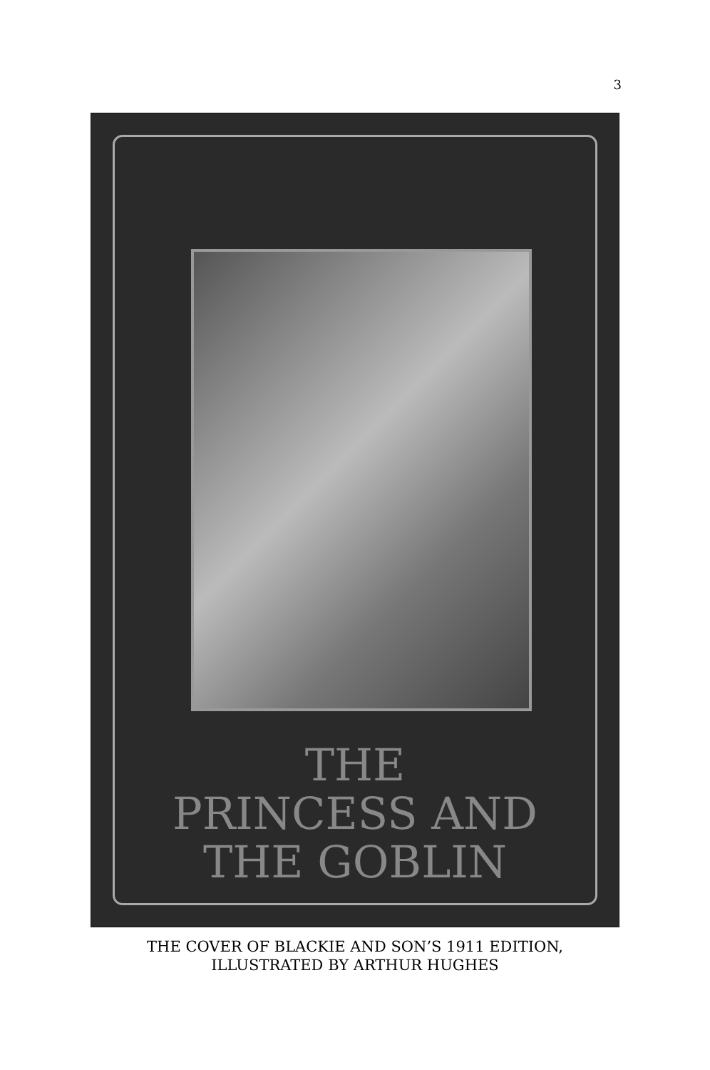3
THE
PRINCESS AND
THE GOBLIN
THE COVER OF BLACKIE AND SON’S 1911 EDITION,
ILLUSTRATED BY ARTHUR HUGHES